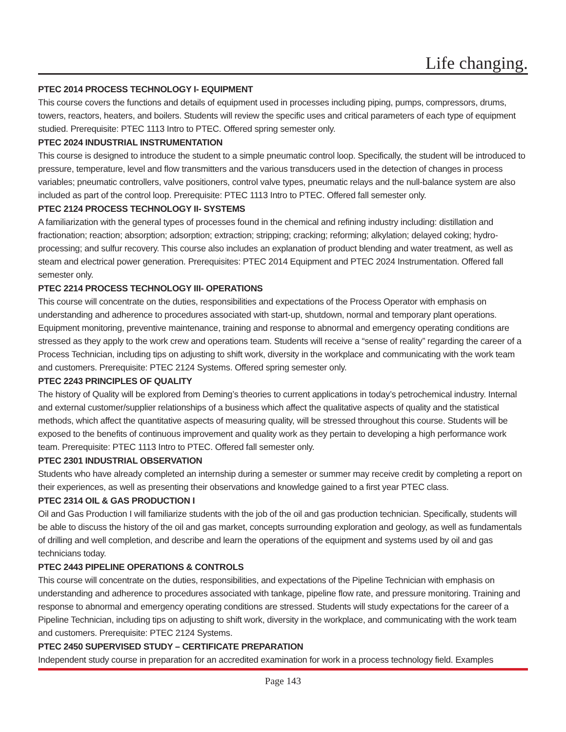Life changing.
PTEC 2014 PROCESS TECHNOLOGY I- EQUIPMENT
This course covers the functions and details of equipment used in processes including piping, pumps, compressors, drums, towers, reactors, heaters, and boilers. Students will review the specific uses and critical parameters of each type of equipment studied. Prerequisite: PTEC 1113 Intro to PTEC. Offered spring semester only.
PTEC 2024 INDUSTRIAL INSTRUMENTATION
This course is designed to introduce the student to a simple pneumatic control loop. Specifically, the student will be introduced to pressure, temperature, level and flow transmitters and the various transducers used in the detection of changes in process variables; pneumatic controllers, valve positioners, control valve types, pneumatic relays and the null-balance system are also included as part of the control loop. Prerequisite: PTEC 1113 Intro to PTEC. Offered fall semester only.
PTEC 2124 PROCESS TECHNOLOGY II- SYSTEMS
A familiarization with the general types of processes found in the chemical and refining industry including: distillation and fractionation; reaction; absorption; adsorption; extraction; stripping; cracking; reforming; alkylation; delayed coking; hydro-processing; and sulfur recovery. This course also includes an explanation of product blending and water treatment, as well as steam and electrical power generation. Prerequisites: PTEC 2014 Equipment and PTEC 2024 Instrumentation. Offered fall semester only.
PTEC 2214 PROCESS TECHNOLOGY III- OPERATIONS
This course will concentrate on the duties, responsibilities and expectations of the Process Operator with emphasis on understanding and adherence to procedures associated with start-up, shutdown, normal and temporary plant operations. Equipment monitoring, preventive maintenance, training and response to abnormal and emergency operating conditions are stressed as they apply to the work crew and operations team. Students will receive a “sense of reality” regarding the career of a Process Technician, including tips on adjusting to shift work, diversity in the workplace and communicating with the work team and customers. Prerequisite: PTEC 2124 Systems. Offered spring semester only.
PTEC 2243 PRINCIPLES OF QUALITY
The history of Quality will be explored from Deming’s theories to current applications in today’s petrochemical industry. Internal and external customer/supplier relationships of a business which affect the qualitative aspects of quality and the statistical methods, which affect the quantitative aspects of measuring quality, will be stressed throughout this course. Students will be exposed to the benefits of continuous improvement and quality work as they pertain to developing a high performance work team. Prerequisite: PTEC 1113 Intro to PTEC. Offered fall semester only.
PTEC 2301 INDUSTRIAL OBSERVATION
Students who have already completed an internship during a semester or summer may receive credit by completing a report on their experiences, as well as presenting their observations and knowledge gained to a first year PTEC class.
PTEC 2314 OIL & GAS PRODUCTION I
Oil and Gas Production I will familiarize students with the job of the oil and gas production technician. Specifically, students will be able to discuss the history of the oil and gas market, concepts surrounding exploration and geology, as well as fundamentals of drilling and well completion, and describe and learn the operations of the equipment and systems used by oil and gas technicians today.
PTEC 2443 PIPELINE OPERATIONS & CONTROLS
This course will concentrate on the duties, responsibilities, and expectations of the Pipeline Technician with emphasis on understanding and adherence to procedures associated with tankage, pipeline flow rate, and pressure monitoring. Training and response to abnormal and emergency operating conditions are stressed. Students will study expectations for the career of a Pipeline Technician, including tips on adjusting to shift work, diversity in the workplace, and communicating with the work team and customers. Prerequisite: PTEC 2124 Systems.
PTEC 2450 SUPERVISED STUDY – CERTIFICATE PREPARATION
Independent study course in preparation for an accredited examination for work in a process technology field. Examples
Page 143